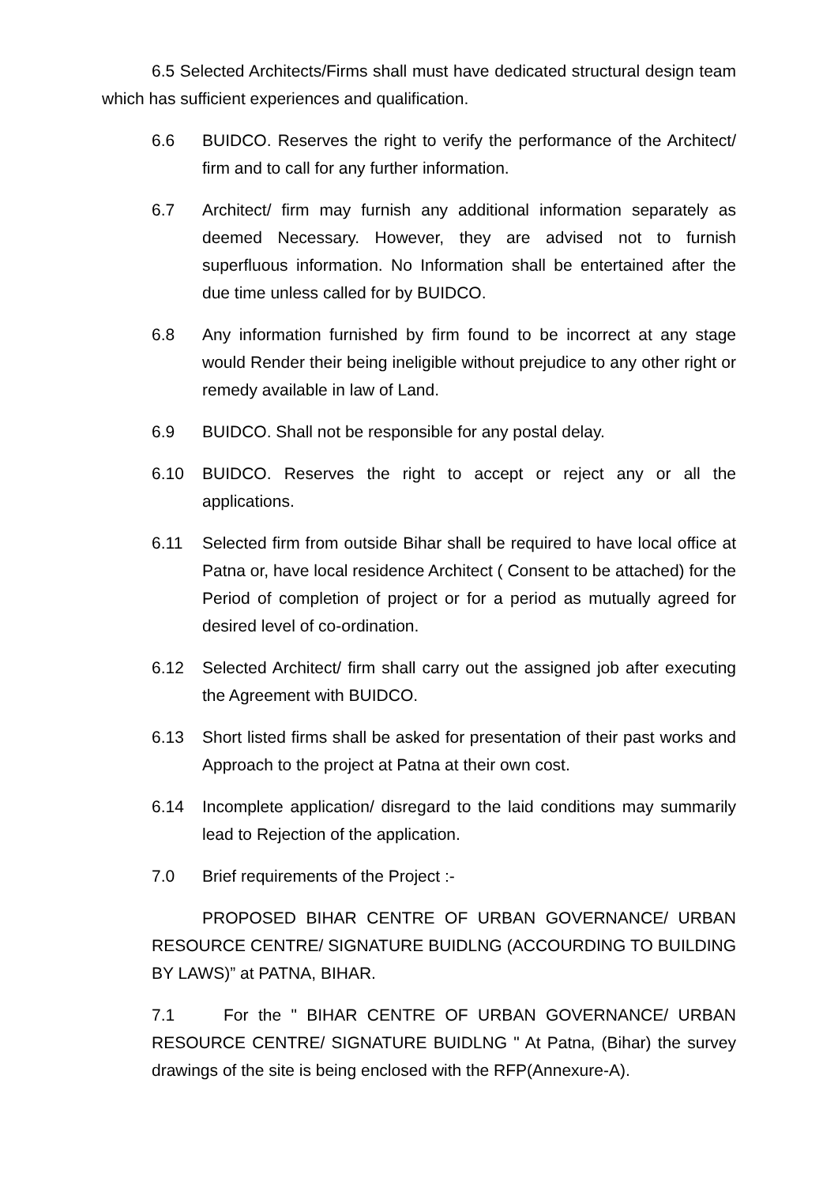6.5 Selected Architects/Firms shall must have dedicated structural design team which has sufficient experiences and qualification.
6.6 BUIDCO. Reserves the right to verify the performance of the Architect/ firm and to call for any further information.
6.7 Architect/ firm may furnish any additional information separately as deemed Necessary. However, they are advised not to furnish superfluous information. No Information shall be entertained after the due time unless called for by BUIDCO.
6.8 Any information furnished by firm found to be incorrect at any stage would Render their being ineligible without prejudice to any other right or remedy available in law of Land.
6.9 BUIDCO. Shall not be responsible for any postal delay.
6.10 BUIDCO. Reserves the right to accept or reject any or all the applications.
6.11 Selected firm from outside Bihar shall be required to have local office at Patna or, have local residence Architect ( Consent to be attached) for the Period of completion of project or for a period as mutually agreed for desired level of co-ordination.
6.12 Selected Architect/ firm shall carry out the assigned job after executing the Agreement with BUIDCO.
6.13 Short listed firms shall be asked for presentation of their past works and Approach to the project at Patna at their own cost.
6.14 Incomplete application/ disregard to the laid conditions may summarily lead to Rejection of the application.
7.0 Brief requirements of the Project :-
PROPOSED BIHAR CENTRE OF URBAN GOVERNANCE/ URBAN RESOURCE CENTRE/ SIGNATURE BUIDLNG (ACCOURDING TO BUILDING BY LAWS)” at PATNA, BIHAR.
7.1 For the " BIHAR CENTRE OF URBAN GOVERNANCE/ URBAN RESOURCE CENTRE/ SIGNATURE BUIDLNG " At Patna, (Bihar) the survey drawings of the site is being enclosed with the RFP(Annexure-A).